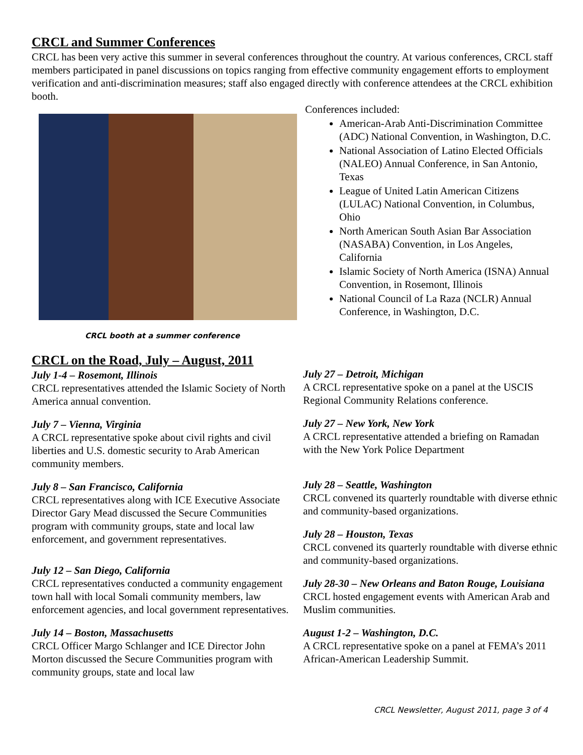CRCL and Summer Conferences
CRCL has been very active this summer in several conferences throughout the country. At various conferences, CRCL staff members participated in panel discussions on topics ranging from effective community engagement efforts to employment verification and anti-discrimination measures; staff also engaged directly with conference attendees at the CRCL exhibition booth.
CRCL booth at a summer conference
Conferences included:
American-Arab Anti-Discrimination Committee (ADC) National Convention, in Washington, D.C.
National Association of Latino Elected Officials (NALEO) Annual Conference, in San Antonio, Texas
League of United Latin American Citizens (LULAC) National Convention, in Columbus, Ohio
North American South Asian Bar Association (NASABA) Convention, in Los Angeles, California
Islamic Society of North America (ISNA) Annual Convention, in Rosemont, Illinois
National Council of La Raza (NCLR) Annual Conference, in Washington, D.C.
CRCL on the Road, July – August, 2011
July 1-4 – Rosemont, Illinois
CRCL representatives attended the Islamic Society of North America annual convention.
July 7 – Vienna, Virginia
A CRCL representative spoke about civil rights and civil liberties and U.S. domestic security to Arab American community members.
July 8 – San Francisco, California
CRCL representatives along with ICE Executive Associate Director Gary Mead discussed the Secure Communities program with community groups, state and local law enforcement, and government representatives.
July 12 – San Diego, California
CRCL representatives conducted a community engagement town hall with local Somali community members, law enforcement agencies, and local government representatives.
July 14 – Boston, Massachusetts
CRCL Officer Margo Schlanger and ICE Director John Morton discussed the Secure Communities program with community groups, state and local law
July 27 – Detroit, Michigan
A CRCL representative spoke on a panel at the USCIS Regional Community Relations conference.
July 27 – New York, New York
A CRCL representative attended a briefing on Ramadan with the New York Police Department
July 28 – Seattle, Washington
CRCL convened its quarterly roundtable with diverse ethnic and community-based organizations.
July 28 – Houston, Texas
CRCL convened its quarterly roundtable with diverse ethnic and community-based organizations.
July 28-30 – New Orleans and Baton Rouge, Louisiana
CRCL hosted engagement events with American Arab and Muslim communities.
August 1-2 – Washington, D.C.
A CRCL representative spoke on a panel at FEMA’s 2011 African-American Leadership Summit.
CRCL Newsletter, August 2011, page 3 of 4